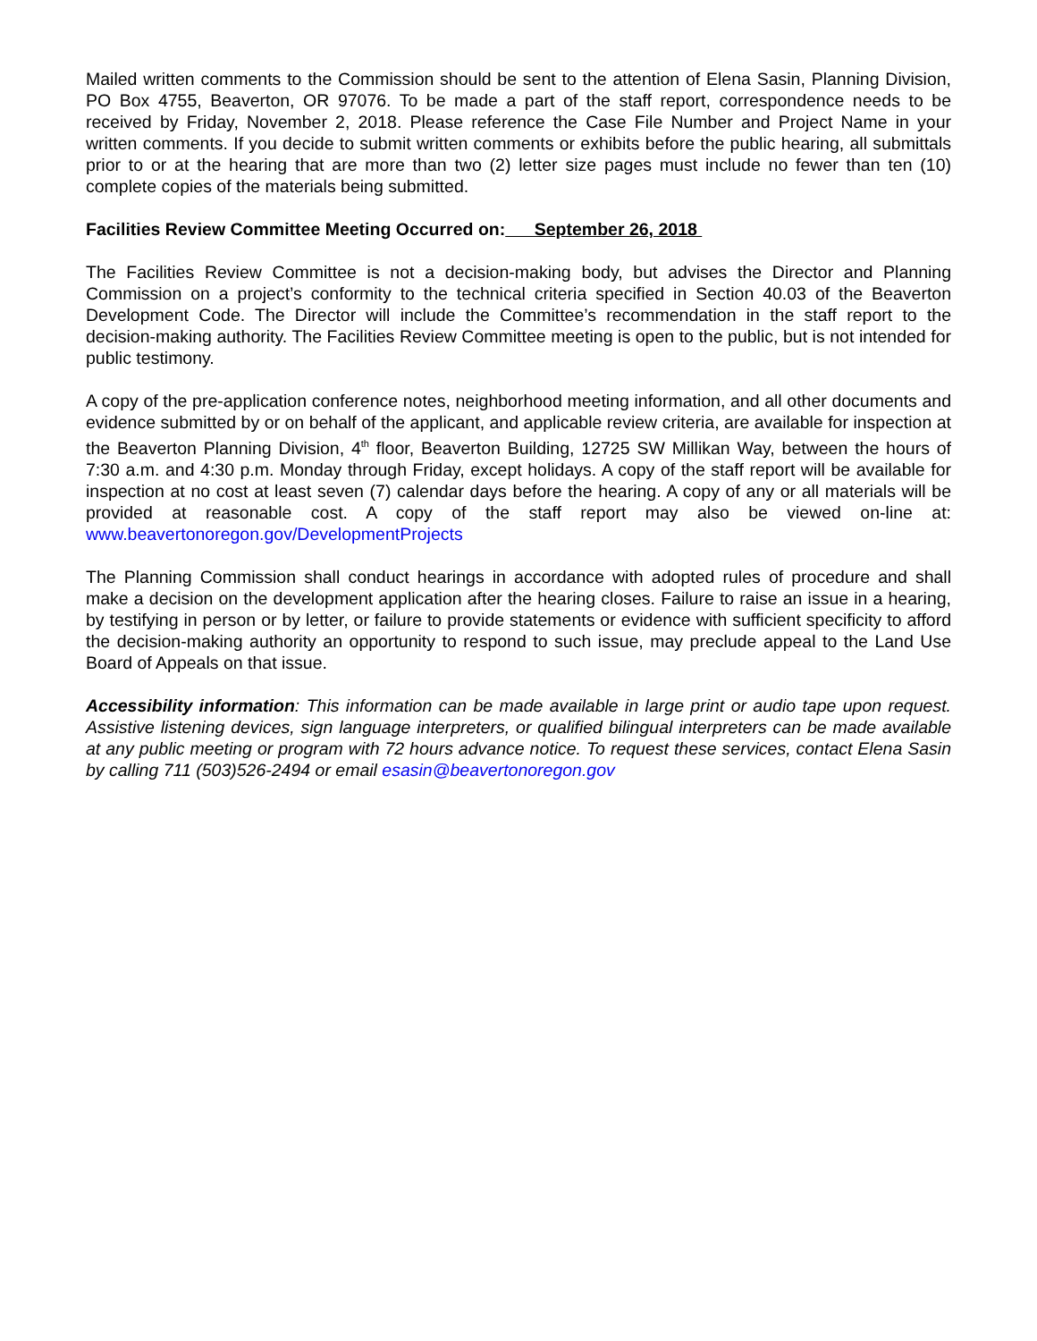Mailed written comments to the Commission should be sent to the attention of Elena Sasin, Planning Division, PO Box 4755, Beaverton, OR 97076. To be made a part of the staff report, correspondence needs to be received by Friday, November 2, 2018. Please reference the Case File Number and Project Name in your written comments. If you decide to submit written comments or exhibits before the public hearing, all submittals prior to or at the hearing that are more than two (2) letter size pages must include no fewer than ten (10) complete copies of the materials being submitted.
Facilities Review Committee Meeting Occurred on: September 26, 2018
The Facilities Review Committee is not a decision-making body, but advises the Director and Planning Commission on a project’s conformity to the technical criteria specified in Section 40.03 of the Beaverton Development Code. The Director will include the Committee’s recommendation in the staff report to the decision-making authority. The Facilities Review Committee meeting is open to the public, but is not intended for public testimony.
A copy of the pre-application conference notes, neighborhood meeting information, and all other documents and evidence submitted by or on behalf of the applicant, and applicable review criteria, are available for inspection at the Beaverton Planning Division, 4<sup>th</sup> floor, Beaverton Building, 12725 SW Millikan Way, between the hours of 7:30 a.m. and 4:30 p.m. Monday through Friday, except holidays. A copy of the staff report will be available for inspection at no cost at least seven (7) calendar days before the hearing. A copy of any or all materials will be provided at reasonable cost. A copy of the staff report may also be viewed on-line at: www.beavertonoregon.gov/DevelopmentProjects
The Planning Commission shall conduct hearings in accordance with adopted rules of procedure and shall make a decision on the development application after the hearing closes. Failure to raise an issue in a hearing, by testifying in person or by letter, or failure to provide statements or evidence with sufficient specificity to afford the decision-making authority an opportunity to respond to such issue, may preclude appeal to the Land Use Board of Appeals on that issue.
Accessibility information: This information can be made available in large print or audio tape upon request. Assistive listening devices, sign language interpreters, or qualified bilingual interpreters can be made available at any public meeting or program with 72 hours advance notice. To request these services, contact Elena Sasin by calling 711 (503)526-2494 or email esasin@beavertonoregon.gov